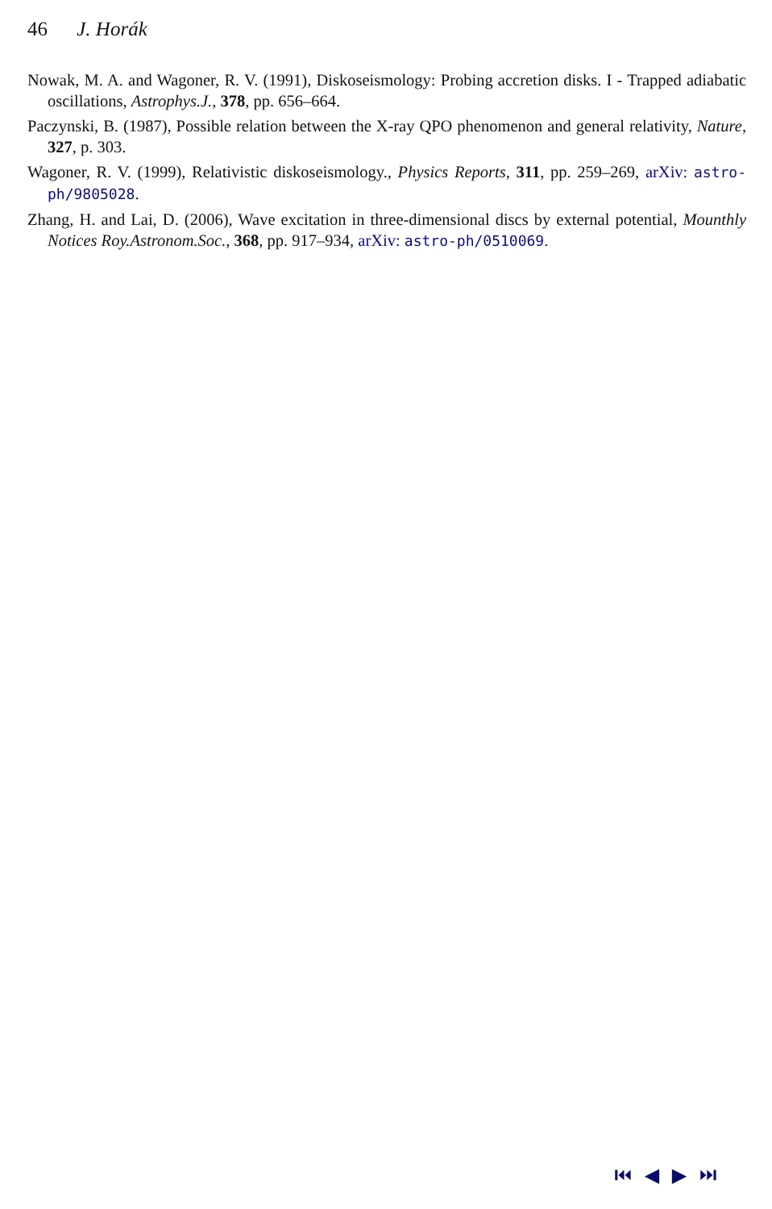46 J. Horák
Nowak, M. A. and Wagoner, R. V. (1991), Diskoseismology: Probing accretion disks. I - Trapped adiabatic oscillations, Astrophys.J., 378, pp. 656–664.
Paczynski, B. (1987), Possible relation between the X-ray QPO phenomenon and general relativity, Nature, 327, p. 303.
Wagoner, R. V. (1999), Relativistic diskoseismology., Physics Reports, 311, pp. 259–269, arXiv: astro-ph/9805028.
Zhang, H. and Lai, D. (2006), Wave excitation in three-dimensional discs by external potential, Mounthly Notices Roy.Astronom.Soc., 368, pp. 917–934, arXiv: astro-ph/0510069.
⏮ ◀ ▶ ⏭